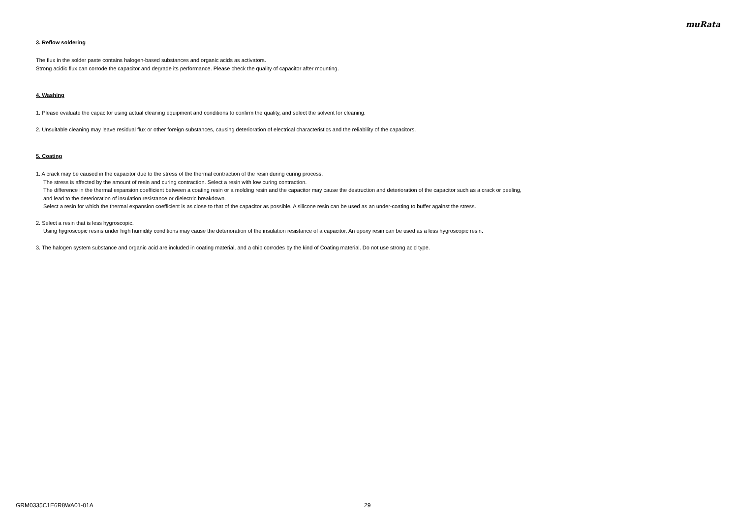muRata
3. Reflow soldering
The flux in the solder paste contains halogen-based substances and organic acids as activators.
Strong acidic flux can corrode the capacitor and degrade its performance. Please check the quality of capacitor after mounting.
4. Washing
1. Please evaluate the capacitor using actual cleaning equipment and conditions to confirm the quality, and select the solvent for cleaning.
2. Unsuitable cleaning may leave residual flux or other foreign substances, causing deterioration of electrical characteristics and the reliability of the capacitors.
5. Coating
1. A crack may be caused in the capacitor due to the stress of the thermal contraction of the resin during curing process.
The stress is affected by the amount of resin and curing contraction. Select a resin with low curing contraction.
The difference in the thermal expansion coefficient between a coating resin or a molding resin and the capacitor may cause the destruction and deterioration of the capacitor such as a crack or peeling,
and lead to the deterioration of insulation resistance or dielectric breakdown.
Select a resin for which the thermal expansion coefficient is as close to that of the capacitor as possible. A silicone resin can be used as an under-coating to buffer against the stress.
2. Select a resin that is less hygroscopic.
Using hygroscopic resins under high humidity conditions may cause the deterioration of the insulation resistance of a capacitor. An epoxy resin can be used as a less hygroscopic resin.
3. The halogen system substance and organic acid are included in coating material, and a chip corrodes by the kind of Coating material. Do not use strong acid type.
GRM0335C1E6R8WA01-01A 29